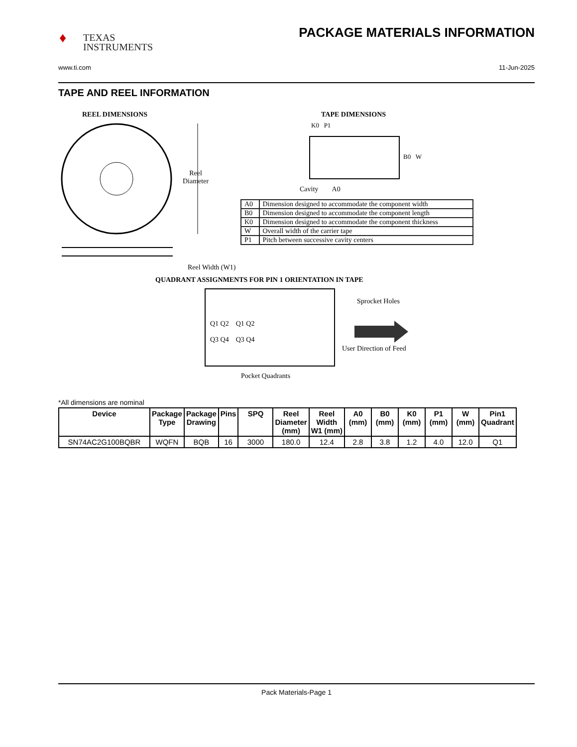♦ TEXAS
INSTRUMENTS
PACKAGE MATERIALS INFORMATION
www.ti.com 11-Jun-2025
TAPE AND REEL INFORMATION
REEL DIMENSIONS
Reel
Diameter
Reel Width (W1)
TAPE DIMENSIONS
K0 P1
B0 W
Cavity A0
QUADRANT ASSIGNMENTS FOR PIN 1 ORIENTATION IN TAPE
Q1 Q2 Q1 Q2
Q3 Q4 Q3 Q4
Sprocket Holes
User Direction of Feed
Pocket Quadrants
| A0 | Dimension designed to accommodate the component width |
| B0 | Dimension designed to accommodate the component length |
| K0 | Dimension designed to accommodate the component thickness |
| W | Overall width of the carrier tape |
| P1 | Pitch between successive cavity centers |
*All dimensions are nominal
| Device | Package Type | Package Drawing | Pins | SPQ | Reel Diameter (mm) | Reel Width W1 (mm) | A0 (mm) | B0 (mm) | K0 (mm) | P1 (mm) | W (mm) | Pin1 Quadrant |
| --- | --- | --- | --- | --- | --- | --- | --- | --- | --- | --- | --- | --- |
| SN74AC2G100BQBR | WQFN | BQB | 16 | 3000 | 180.0 | 12.4 | 2.8 | 3.8 | 1.2 | 4.0 | 12.0 | Q1 |
Pack Materials-Page 1